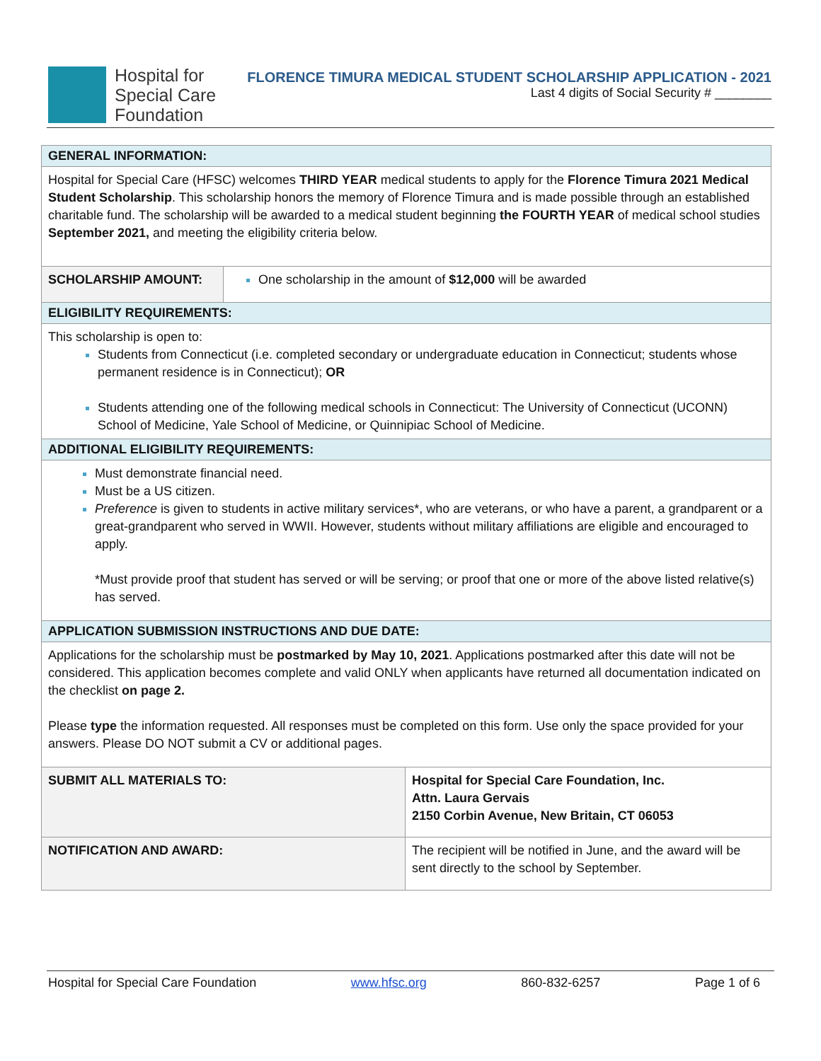Hospital for
Special Care
Foundation
FLORENCE TIMURA MEDICAL STUDENT SCHOLARSHIP APPLICATION - 2021
Last 4 digits of Social Security # ________
| GENERAL INFORMATION: | | |
| Hospital for Special Care (HFSC) welcomes THIRD YEAR medical students to apply for the Florence Timura 2021 Medical Student Scholarship . This scholarship honors the memory of Florence Timura and is made possible through an established charitable fund. The scholarship will be awarded to a medical student beginning the FOURTH YEAR of medical school studies September 2021, and meeting the eligibility criteria below. | | |
| SCHOLARSHIP AMOUNT: | One scholarship in the amount of $12,000 will be awarded | |
| ELIGIBILITY REQUIREMENTS: | | |
| This scholarship is open to: Students from Connecticut (i.e. completed secondary or undergraduate education in Connecticut; students whose permanent residence is in Connecticut); OR Students attending one of the following medical schools in Connecticut: The University of Connecticut (UCONN) School of Medicine, Yale School of Medicine, or Quinnipiac School of Medicine. | | |
| ADDITIONAL ELIGIBILITY REQUIREMENTS: | | |
| Must demonstrate financial need. Must be a US citizen. Preference is given to students in active military services*, who are veterans, or who have a parent, a grandparent or a great-grandparent who served in WWII. However, students without military affiliations are eligible and encouraged to apply. *Must provide proof that student has served or will be serving; or proof that one or more of the above listed relative(s) has served. | | |
| APPLICATION SUBMISSION INSTRUCTIONS AND DUE DATE: | | |
| Applications for the scholarship must be postmarked by May 10, 2021 . Applications postmarked after this date will not be considered. This application becomes complete and valid ONLY when applicants have returned all documentation indicated on the checklist on page 2. Please type the information requested. All responses must be completed on this form. Use only the space provided for your answers. Please DO NOT submit a CV or additional pages. | | |
| SUBMIT ALL MATERIALS TO: | | Hospital for Special Care Foundation, Inc. Attn. Laura Gervais 2150 Corbin Avenue, New Britain, CT 06053 |
| NOTIFICATION AND AWARD: | | The recipient will be notified in June, and the award will be sent directly to the school by September. |
Hospital for Special Care Foundation www.hfsc.org 860-832-6257 Page 1 of 6